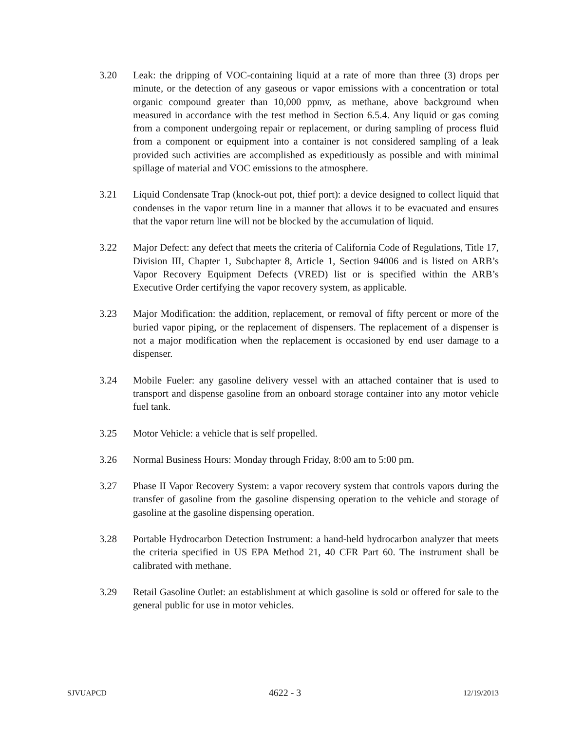3.20 Leak: the dripping of VOC-containing liquid at a rate of more than three (3) drops per minute, or the detection of any gaseous or vapor emissions with a concentration or total organic compound greater than 10,000 ppmv, as methane, above background when measured in accordance with the test method in Section 6.5.4. Any liquid or gas coming from a component undergoing repair or replacement, or during sampling of process fluid from a component or equipment into a container is not considered sampling of a leak provided such activities are accomplished as expeditiously as possible and with minimal spillage of material and VOC emissions to the atmosphere.
3.21 Liquid Condensate Trap (knock-out pot, thief port): a device designed to collect liquid that condenses in the vapor return line in a manner that allows it to be evacuated and ensures that the vapor return line will not be blocked by the accumulation of liquid.
3.22 Major Defect: any defect that meets the criteria of California Code of Regulations, Title 17, Division III, Chapter 1, Subchapter 8, Article 1, Section 94006 and is listed on ARB’s Vapor Recovery Equipment Defects (VRED) list or is specified within the ARB’s Executive Order certifying the vapor recovery system, as applicable.
3.23 Major Modification: the addition, replacement, or removal of fifty percent or more of the buried vapor piping, or the replacement of dispensers. The replacement of a dispenser is not a major modification when the replacement is occasioned by end user damage to a dispenser.
3.24 Mobile Fueler: any gasoline delivery vessel with an attached container that is used to transport and dispense gasoline from an onboard storage container into any motor vehicle fuel tank.
3.25 Motor Vehicle: a vehicle that is self propelled.
3.26 Normal Business Hours: Monday through Friday, 8:00 am to 5:00 pm.
3.27 Phase II Vapor Recovery System: a vapor recovery system that controls vapors during the transfer of gasoline from the gasoline dispensing operation to the vehicle and storage of gasoline at the gasoline dispensing operation.
3.28 Portable Hydrocarbon Detection Instrument: a hand-held hydrocarbon analyzer that meets the criteria specified in US EPA Method 21, 40 CFR Part 60. The instrument shall be calibrated with methane.
3.29 Retail Gasoline Outlet: an establishment at which gasoline is sold or offered for sale to the general public for use in motor vehicles.
SJVUAPCD 4622 - 3 12/19/2013